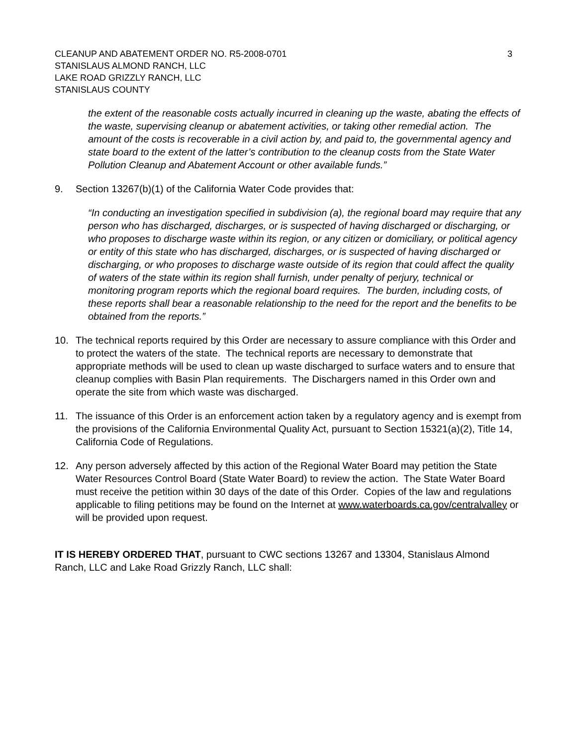CLEANUP AND ABATEMENT ORDER NO. R5-2008-0701
STANISLAUS ALMOND RANCH, LLC
LAKE ROAD GRIZZLY RANCH, LLC
STANISLAUS COUNTY
3
the extent of the reasonable costs actually incurred in cleaning up the waste, abating the effects of the waste, supervising cleanup or abatement activities, or taking other remedial action. The amount of the costs is recoverable in a civil action by, and paid to, the governmental agency and state board to the extent of the latter’s contribution to the cleanup costs from the State Water Pollution Cleanup and Abatement Account or other available funds.”
9. Section 13267(b)(1) of the California Water Code provides that:
“In conducting an investigation specified in subdivision (a), the regional board may require that any person who has discharged, discharges, or is suspected of having discharged or discharging, or who proposes to discharge waste within its region, or any citizen or domiciliary, or political agency or entity of this state who has discharged, discharges, or is suspected of having discharged or discharging, or who proposes to discharge waste outside of its region that could affect the quality of waters of the state within its region shall furnish, under penalty of perjury, technical or monitoring program reports which the regional board requires. The burden, including costs, of these reports shall bear a reasonable relationship to the need for the report and the benefits to be obtained from the reports.”
10. The technical reports required by this Order are necessary to assure compliance with this Order and to protect the waters of the state. The technical reports are necessary to demonstrate that appropriate methods will be used to clean up waste discharged to surface waters and to ensure that cleanup complies with Basin Plan requirements. The Dischargers named in this Order own and operate the site from which waste was discharged.
11. The issuance of this Order is an enforcement action taken by a regulatory agency and is exempt from the provisions of the California Environmental Quality Act, pursuant to Section 15321(a)(2), Title 14, California Code of Regulations.
12. Any person adversely affected by this action of the Regional Water Board may petition the State Water Resources Control Board (State Water Board) to review the action. The State Water Board must receive the petition within 30 days of the date of this Order. Copies of the law and regulations applicable to filing petitions may be found on the Internet at www.waterboards.ca.gov/centralvalley or will be provided upon request.
IT IS HEREBY ORDERED THAT, pursuant to CWC sections 13267 and 13304, Stanislaus Almond Ranch, LLC and Lake Road Grizzly Ranch, LLC shall: